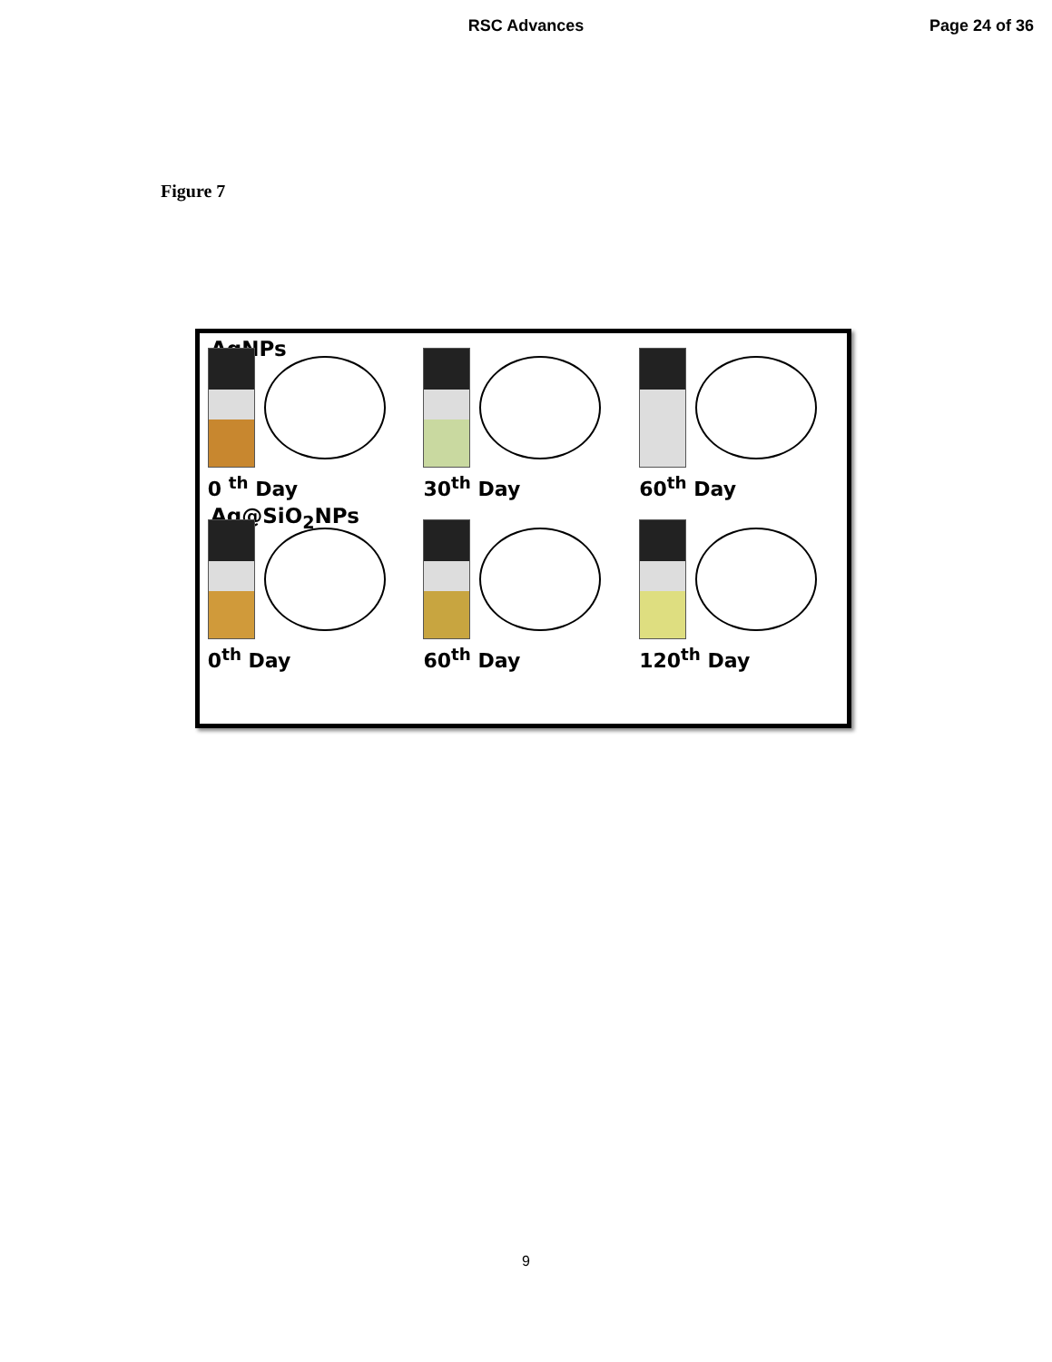RSC Advances
Page 24 of 36
Figure 7
AgNPs
0 <sup>th</sup> Day
30<sup>th</sup> Day
60<sup>th</sup> Day
Ag@SiO<sub>2</sub>NPs
0<sup>th</sup> Day
60<sup>th</sup> Day
120<sup>th</sup> Day
9